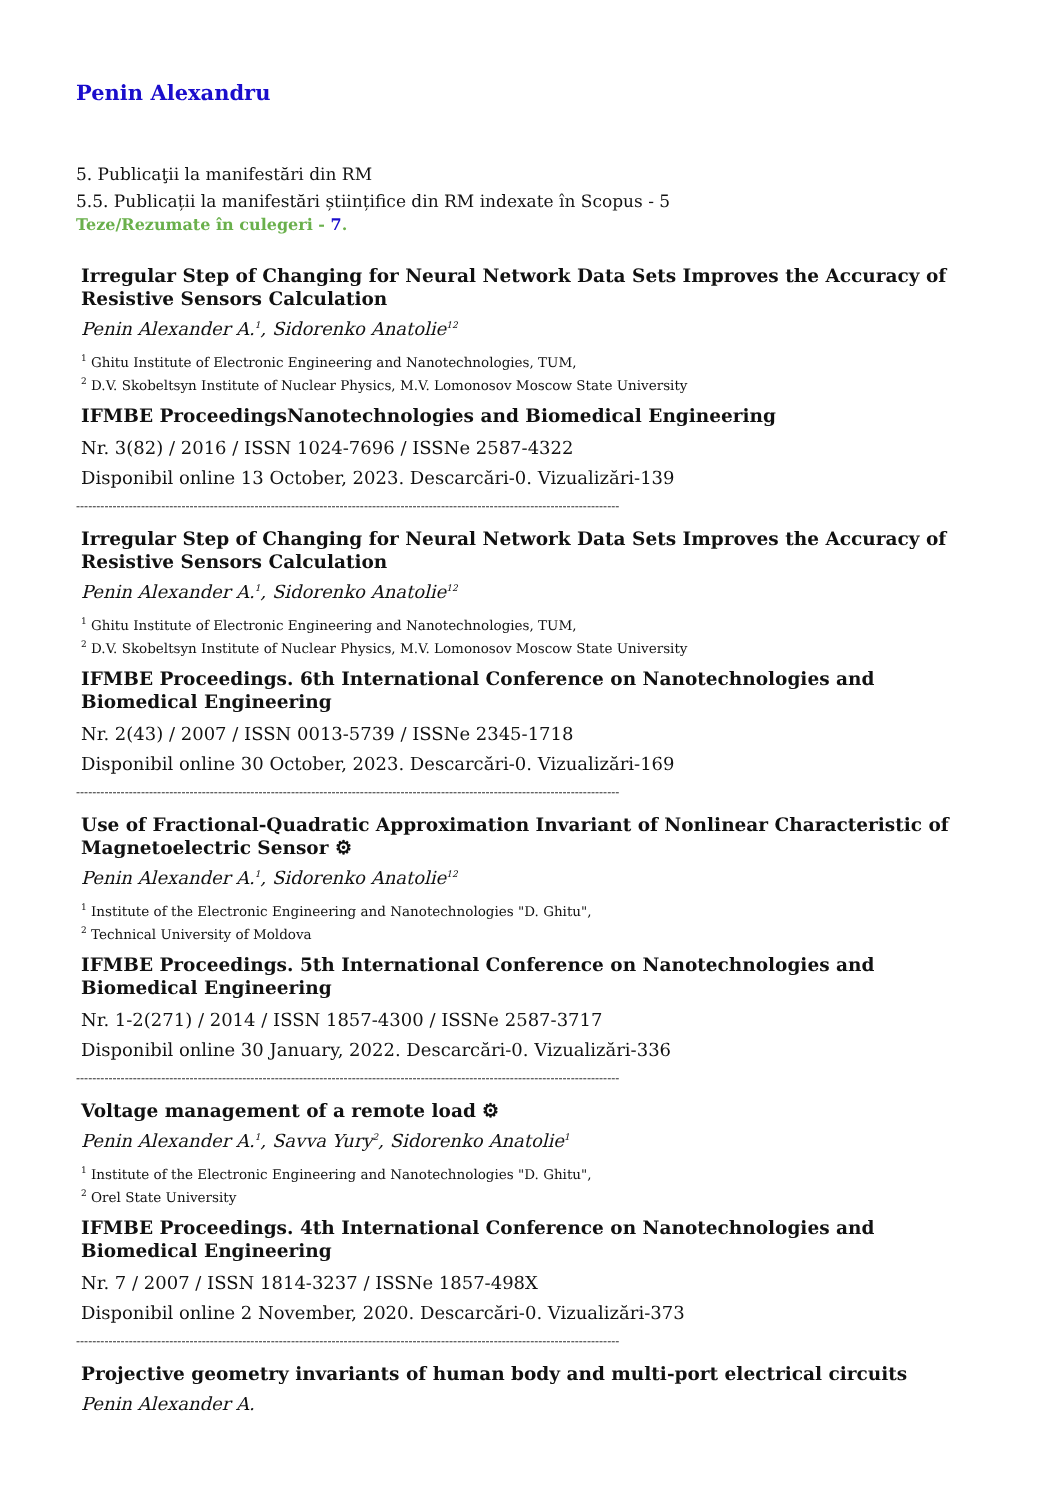Penin Alexandru
5. Publicaţii la manifestări din RM
5.5. Publicații la manifestări științifice din RM indexate în Scopus - 5
Teze/Rezumate în culegeri - 7.
Irregular Step of Changing for Neural Network Data Sets Improves the Accuracy of Resistive Sensors Calculation
Penin Alexander A.<sup>1</sup>, Sidorenko Anatolie<sup>12</sup>
<sup>1</sup> Ghitu Institute of Electronic Engineering and Nanotechnologies, TUM,
<sup>2</sup> D.V. Skobeltsyn Institute of Nuclear Physics, M.V. Lomonosov Moscow State University
IFMBE ProceedingsNanotechnologies and Biomedical Engineering
Nr. 3(82) / 2016 / ISSN 1024-7696 / ISSNe 2587-4322
Disponibil online 13 October, 2023. Descarcări-0. Vizualizări-139
--------------------------------------------------------------------------------------------------------------------------------------
Irregular Step of Changing for Neural Network Data Sets Improves the Accuracy of Resistive Sensors Calculation
Penin Alexander A.<sup>1</sup>, Sidorenko Anatolie<sup>12</sup>
<sup>1</sup> Ghitu Institute of Electronic Engineering and Nanotechnologies, TUM,
<sup>2</sup> D.V. Skobeltsyn Institute of Nuclear Physics, M.V. Lomonosov Moscow State University
IFMBE Proceedings. 6th International Conference on Nanotechnologies and Biomedical Engineering
Nr. 2(43) / 2007 / ISSN 0013-5739 / ISSNe 2345-1718
Disponibil online 30 October, 2023. Descarcări-0. Vizualizări-169
--------------------------------------------------------------------------------------------------------------------------------------
Use of Fractional-Quadratic Approximation Invariant of Nonlinear Characteristic of Magnetoelectric Sensor ⚙
Penin Alexander A.<sup>1</sup>, Sidorenko Anatolie<sup>12</sup>
<sup>1</sup> Institute of the Electronic Engineering and Nanotechnologies "D. Ghitu",
<sup>2</sup> Technical University of Moldova
IFMBE Proceedings. 5th International Conference on Nanotechnologies and Biomedical Engineering
Nr. 1-2(271) / 2014 / ISSN 1857-4300 / ISSNe 2587-3717
Disponibil online 30 January, 2022. Descarcări-0. Vizualizări-336
--------------------------------------------------------------------------------------------------------------------------------------
Voltage management of a remote load ⚙
Penin Alexander A.<sup>1</sup>, Savva Yury<sup>2</sup>, Sidorenko Anatolie<sup>1</sup>
<sup>1</sup> Institute of the Electronic Engineering and Nanotechnologies "D. Ghitu",
<sup>2</sup> Orel State University
IFMBE Proceedings. 4th International Conference on Nanotechnologies and Biomedical Engineering
Nr. 7 / 2007 / ISSN 1814-3237 / ISSNe 1857-498X
Disponibil online 2 November, 2020. Descarcări-0. Vizualizări-373
--------------------------------------------------------------------------------------------------------------------------------------
Projective geometry invariants of human body and multi-port electrical circuits
Penin Alexander A.